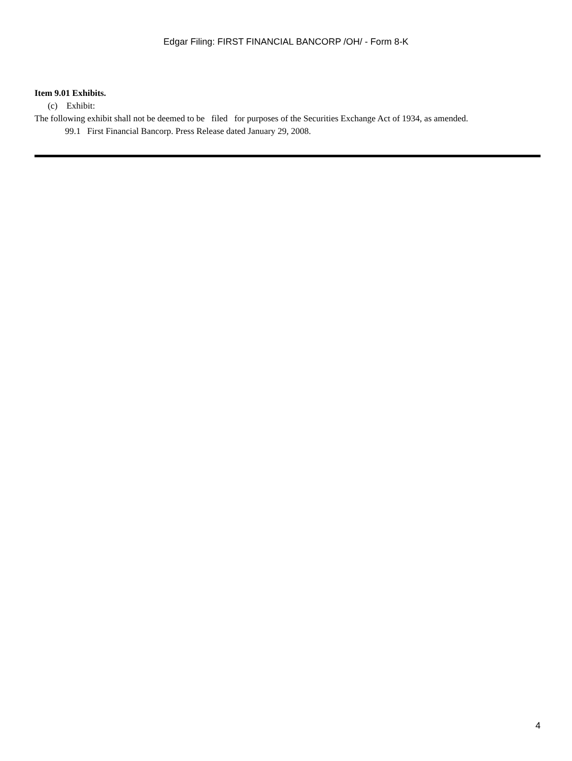Edgar Filing: FIRST FINANCIAL BANCORP /OH/ - Form 8-K
Item 9.01 Exhibits.
(c) Exhibit:
The following exhibit shall not be deemed to be filed for purposes of the Securities Exchange Act of 1934, as amended.
99.1 First Financial Bancorp. Press Release dated January 29, 2008.
4